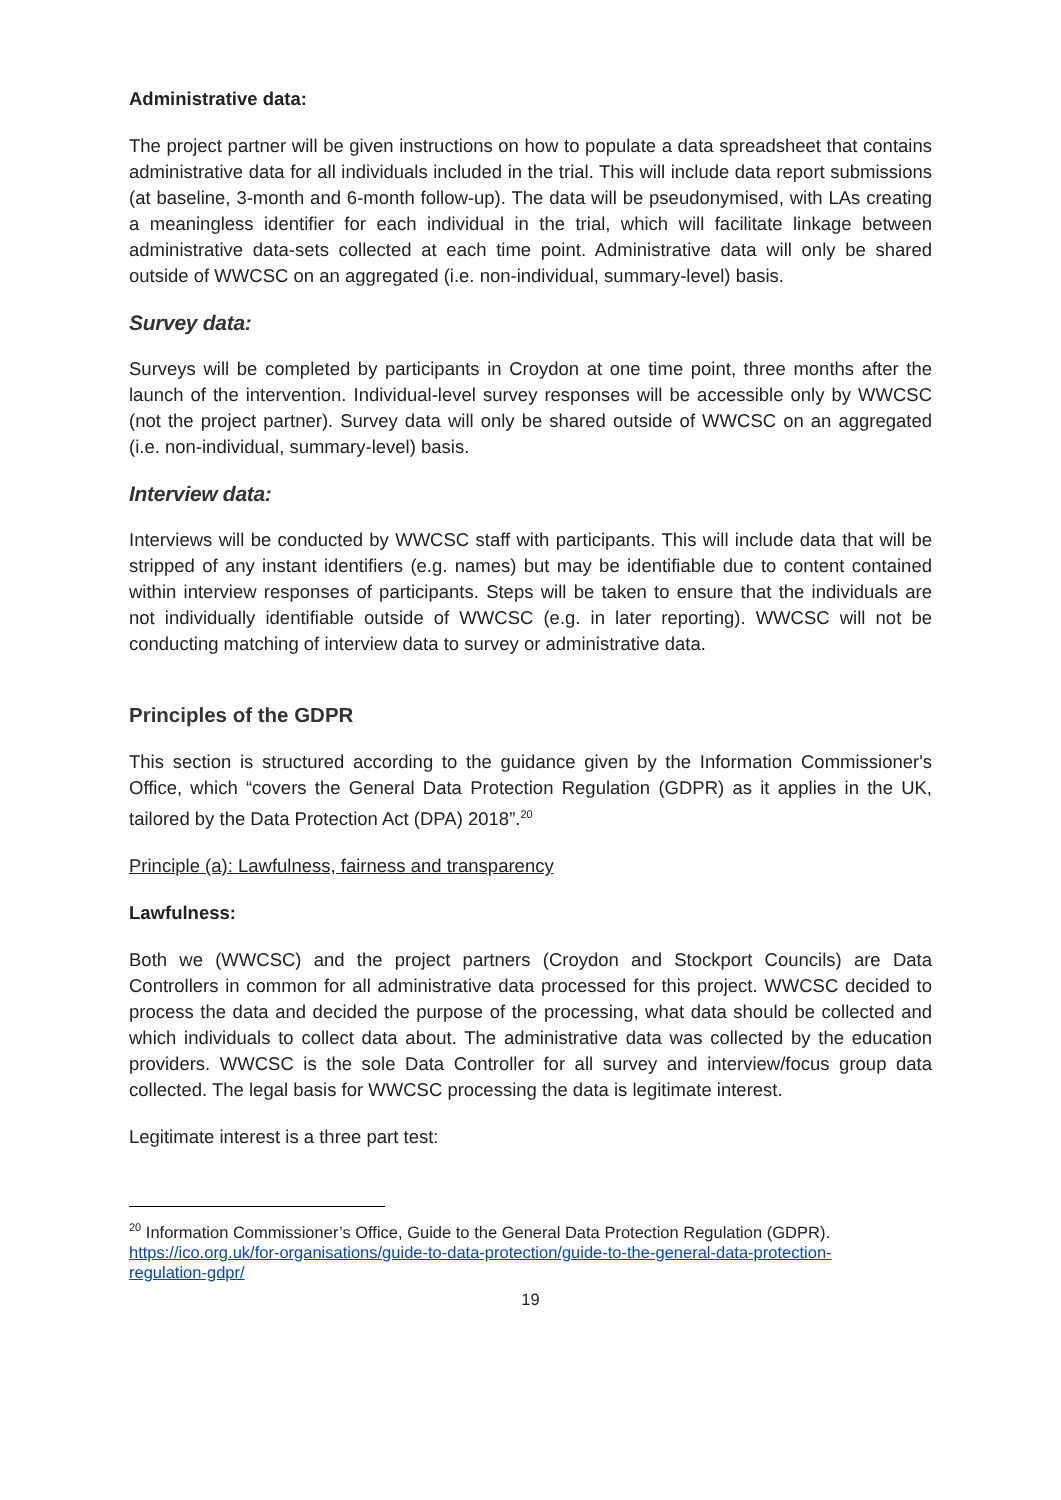Administrative data:
The project partner will be given instructions on how to populate a data spreadsheet that contains administrative data for all individuals included in the trial. This will include data report submissions (at baseline, 3-month and 6-month follow-up). The data will be pseudonymised, with LAs creating a meaningless identifier for each individual in the trial, which will facilitate linkage between administrative data-sets collected at each time point. Administrative data will only be shared outside of WWCSC on an aggregated (i.e. non-individual, summary-level) basis.
Survey data:
Surveys will be completed by participants in Croydon at one time point, three months after the launch of the intervention. Individual-level survey responses will be accessible only by WWCSC (not the project partner). Survey data will only be shared outside of WWCSC on an aggregated (i.e. non-individual, summary-level) basis.
Interview data:
Interviews will be conducted by WWCSC staff with participants. This will include data that will be stripped of any instant identifiers (e.g. names) but may be identifiable due to content contained within interview responses of participants. Steps will be taken to ensure that the individuals are not individually identifiable outside of WWCSC (e.g. in later reporting). WWCSC will not be conducting matching of interview data to survey or administrative data.
Principles of the GDPR
This section is structured according to the guidance given by the Information Commissioner's Office, which “covers the General Data Protection Regulation (GDPR) as it applies in the UK, tailored by the Data Protection Act (DPA) 2018”.<sup>20</sup>
Principle (a): Lawfulness, fairness and transparency
Lawfulness:
Both we (WWCSC) and the project partners (Croydon and Stockport Councils) are Data Controllers in common for all administrative data processed for this project. WWCSC decided to process the data and decided the purpose of the processing, what data should be collected and which individuals to collect data about. The administrative data was collected by the education providers. WWCSC is the sole Data Controller for all survey and interview/focus group data collected. The legal basis for WWCSC processing the data is legitimate interest.
Legitimate interest is a three part test:
<sup>20</sup> Information Commissioner’s Office, Guide to the General Data Protection Regulation (GDPR). https://ico.org.uk/for-organisations/guide-to-data-protection/guide-to-the-general-data-protection-regulation-gdpr/
19